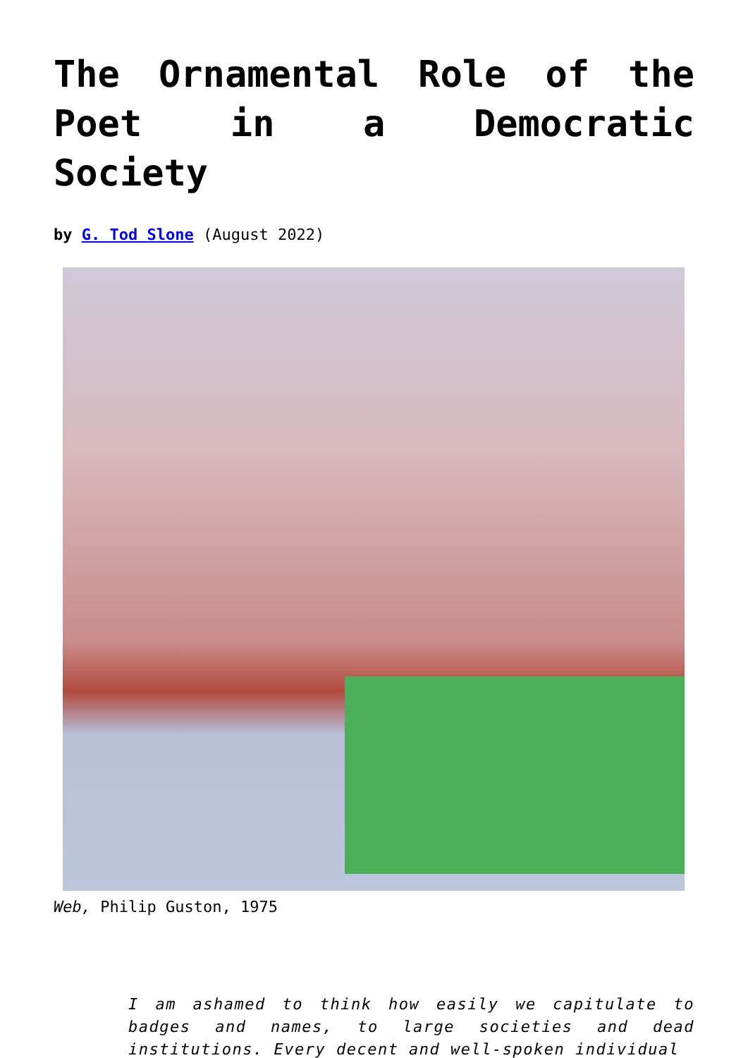The Ornamental Role of the Poet in a Democratic Society
by G. Tod Slone (August 2022)
Web, Philip Guston, 1975
I am ashamed to think how easily we capitulate to badges and names, to large societies and dead institutions. Every decent and well-spoken individual